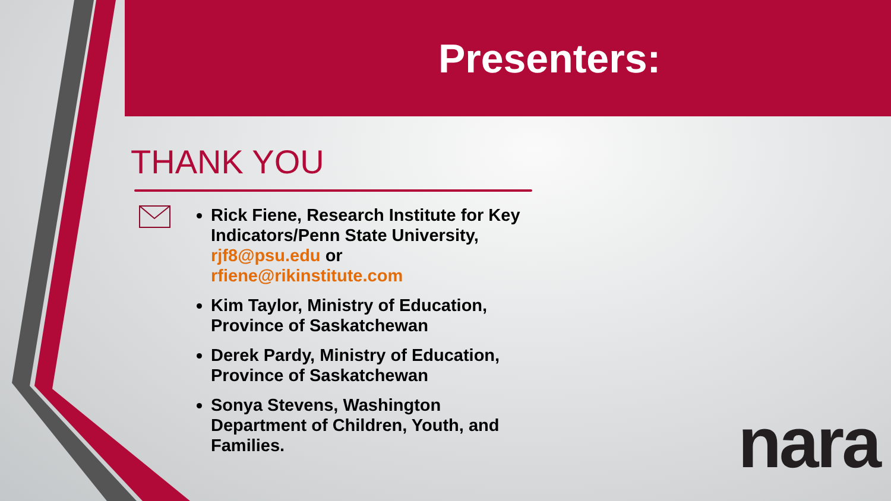Presenters:
THANK YOU
Rick Fiene, Research Institute for Key Indicators/Penn State University, rjf8@psu.edu or rfiene@rikinstitute.com
Kim Taylor, Ministry of Education, Province of Saskatchewan
Derek Pardy, Ministry of Education, Province of Saskatchewan
Sonya Stevens, Washington Department of Children, Youth, and Families.
nara